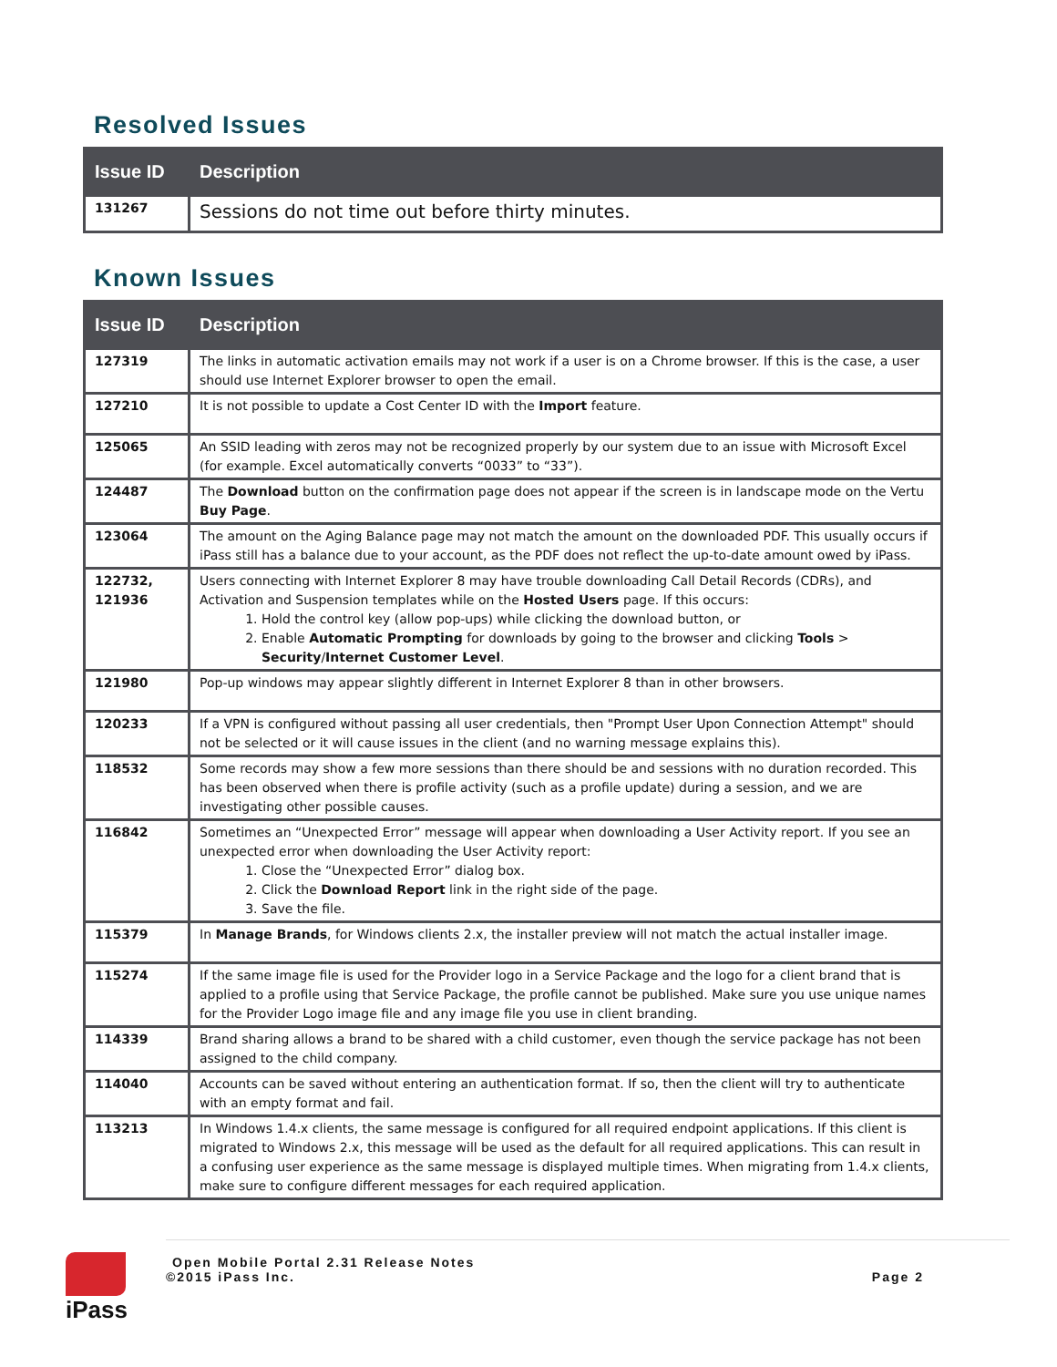Resolved Issues
| Issue ID | Description |
| --- | --- |
| 131267 | Sessions do not time out before thirty minutes. |
Known Issues
| Issue ID | Description |
| --- | --- |
| 127319 | The links in automatic activation emails may not work if a user is on a Chrome browser. If this is the case, a user should use Internet Explorer browser to open the email. |
| 127210 | It is not possible to update a Cost Center ID with the Import feature. |
| 125065 | An SSID leading with zeros may not be recognized properly by our system due to an issue with Microsoft Excel (for example. Excel automatically converts “0033” to “33”). |
| 124487 | The Download button on the confirmation page does not appear if the screen is in landscape mode on the Vertu Buy Page . |
| 123064 | The amount on the Aging Balance page may not match the amount on the downloaded PDF. This usually occurs if iPass still has a balance due to your account, as the PDF does not reflect the up-to-date amount owed by iPass. |
| 122732, 121936 | Users connecting with Internet Explorer 8 may have trouble downloading Call Detail Records (CDRs), and Activation and Suspension templates while on the Hosted Users page. If this occurs: 1. Hold the control key (allow pop-ups) while clicking the download button, or 2. Enable Automatic Prompting for downloads by going to the browser and clicking Tools > Security / Internet Customer Level . |
| 121980 | Pop-up windows may appear slightly different in Internet Explorer 8 than in other browsers. |
| 120233 | If a VPN is configured without passing all user credentials, then "Prompt User Upon Connection Attempt" should not be selected or it will cause issues in the client (and no warning message explains this). |
| 118532 | Some records may show a few more sessions than there should be and sessions with no duration recorded. This has been observed when there is profile activity (such as a profile update) during a session, and we are investigating other possible causes. |
| 116842 | Sometimes an “Unexpected Error” message will appear when downloading a User Activity report. If you see an unexpected error when downloading the User Activity report: 1. Close the “Unexpected Error” dialog box. 2. Click the Download Report link in the right side of the page. 3. Save the file. |
| 115379 | In Manage Brands , for Windows clients 2.x, the installer preview will not match the actual installer image. |
| 115274 | If the same image file is used for the Provider logo in a Service Package and the logo for a client brand that is applied to a profile using that Service Package, the profile cannot be published. Make sure you use unique names for the Provider Logo image file and any image file you use in client branding. |
| 114339 | Brand sharing allows a brand to be shared with a child customer, even though the service package has not been assigned to the child company. |
| 114040 | Accounts can be saved without entering an authentication format. If so, then the client will try to authenticate with an empty format and fail. |
| 113213 | In Windows 1.4.x clients, the same message is configured for all required endpoint applications. If this client is migrated to Windows 2.x, this message will be used as the default for all required applications. This can result in a confusing user experience as the same message is displayed multiple times. When migrating from 1.4.x clients, make sure to configure different messages for each required application. |
iPass
Open Mobile Portal 2.31 Release Notes
©2015 iPass Inc. Page 2